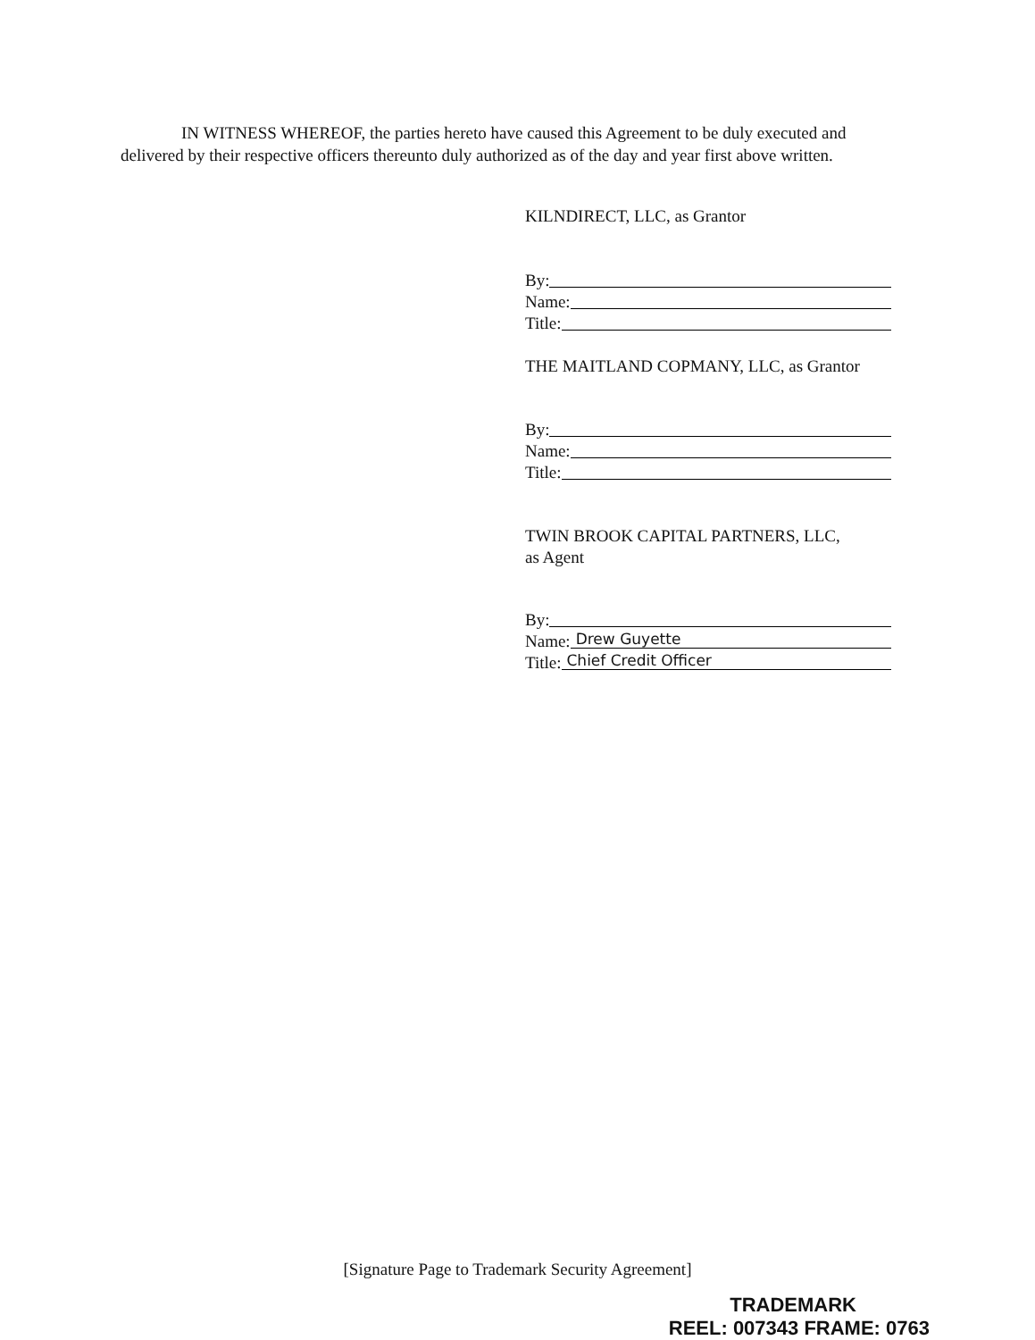IN WITNESS WHEREOF, the parties hereto have caused this Agreement to be duly executed and delivered by their respective officers thereunto duly authorized as of the day and year first above written.
KILNDIRECT, LLC, as Grantor
By:
Name:
Title:
THE MAITLAND COPMANY, LLC, as Grantor
By:
Name:
Title:
TWIN BROOK CAPITAL PARTNERS, LLC,
as Agent
By:
Name: Drew Guyette
Title: Chief Credit Officer
[Signature Page to Trademark Security Agreement]
TRADEMARK
REEL: 007343 FRAME: 0763